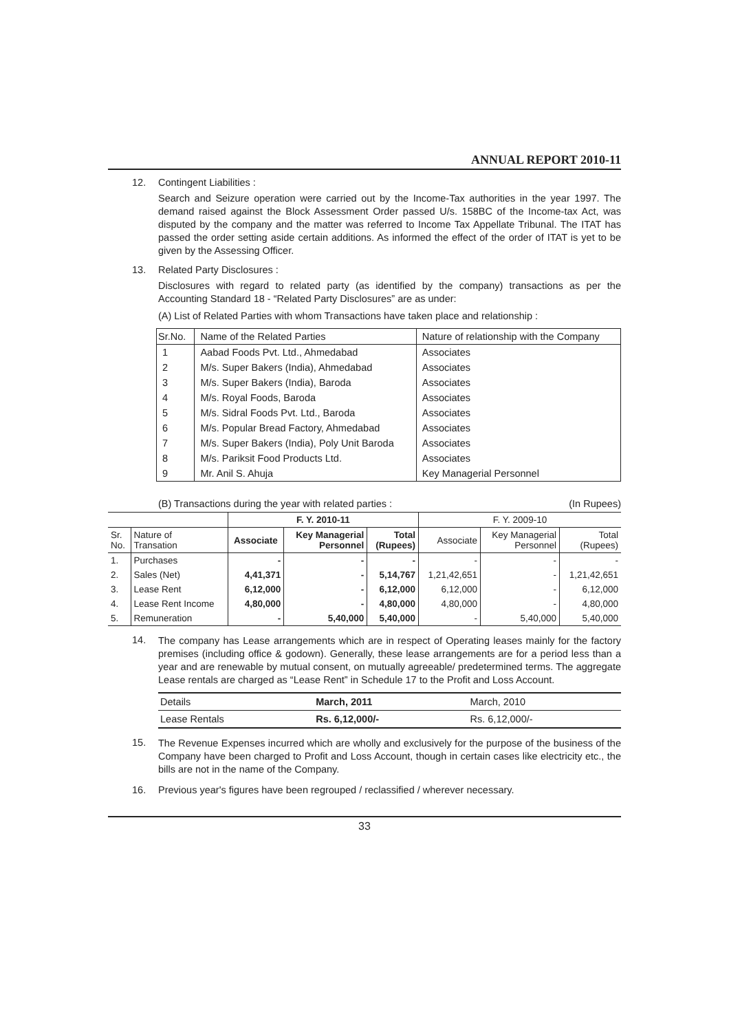ANNUAL REPORT 2010-11
12. Contingent Liabilities :
Search and Seizure operation were carried out by the Income-Tax authorities in the year 1997. The demand raised against the Block Assessment Order passed U/s. 158BC of the Income-tax Act, was disputed by the company and the matter was referred to Income Tax Appellate Tribunal. The ITAT has passed the order setting aside certain additions. As informed the effect of the order of ITAT is yet to be given by the Assessing Officer.
13. Related Party Disclosures :
Disclosures with regard to related party (as identified by the company) transactions as per the Accounting Standard 18 - “Related Party Disclosures” are as under:
(A) List of Related Parties with whom Transactions have taken place and relationship :
| Sr.No. | Name of the Related Parties | Nature of relationship with the Company |
| --- | --- | --- |
| 1 | Aabad Foods Pvt. Ltd., Ahmedabad | Associates |
| 2 | M/s. Super Bakers (India), Ahmedabad | Associates |
| 3 | M/s. Super Bakers (India), Baroda | Associates |
| 4 | M/s. Royal Foods, Baroda | Associates |
| 5 | M/s. Sidral Foods Pvt. Ltd., Baroda | Associates |
| 6 | M/s. Popular Bread Factory, Ahmedabad | Associates |
| 7 | M/s. Super Bakers (India), Poly Unit Baroda | Associates |
| 8 | M/s. Pariksit Food Products Ltd. | Associates |
| 9 | Mr. Anil S. Ahuja | Key Managerial Personnel |
(B) Transactions during the year with related parties : (In Rupees)
| | | F. Y. 2010-11 | | | F. Y. 2009-10 | | |
| --- | --- | --- | --- | --- | --- | --- | --- |
| Sr. No. | Nature of Transation | Associate | Key Managerial Personnel | Total (Rupees) | Associate | Key Managerial Personnel | Total (Rupees) |
| 1. | Purchases | - | - | - | - | - | - |
| 2. | Sales (Net) | 4,41,371 | - | 5,14,767 | 1,21,42,651 | - | 1,21,42,651 |
| 3. | Lease Rent | 6,12,000 | - | 6,12,000 | 6,12,000 | - | 6,12,000 |
| 4. | Lease Rent Income | 4,80,000 | - | 4,80,000 | 4,80,000 | - | 4,80,000 |
| 5. | Remuneration | - | 5,40,000 | 5,40,000 | - | 5,40,000 | 5,40,000 |
14. The company has Lease arrangements which are in respect of Operating leases mainly for the factory premises (including office & godown). Generally, these lease arrangements are for a period less than a year and are renewable by mutual consent, on mutually agreeable/ predetermined terms. The aggregate Lease rentals are charged as “Lease Rent” in Schedule 17 to the Profit and Loss Account.
| Details | March, 2011 | March, 2010 |
| Lease Rentals | Rs. 6,12,000/- | Rs. 6,12,000/- |
15. The Revenue Expenses incurred which are wholly and exclusively for the purpose of the business of the Company have been charged to Profit and Loss Account, though in certain cases like electricity etc., the bills are not in the name of the Company.
16. Previous year's figures have been regrouped / reclassified / wherever necessary.
33